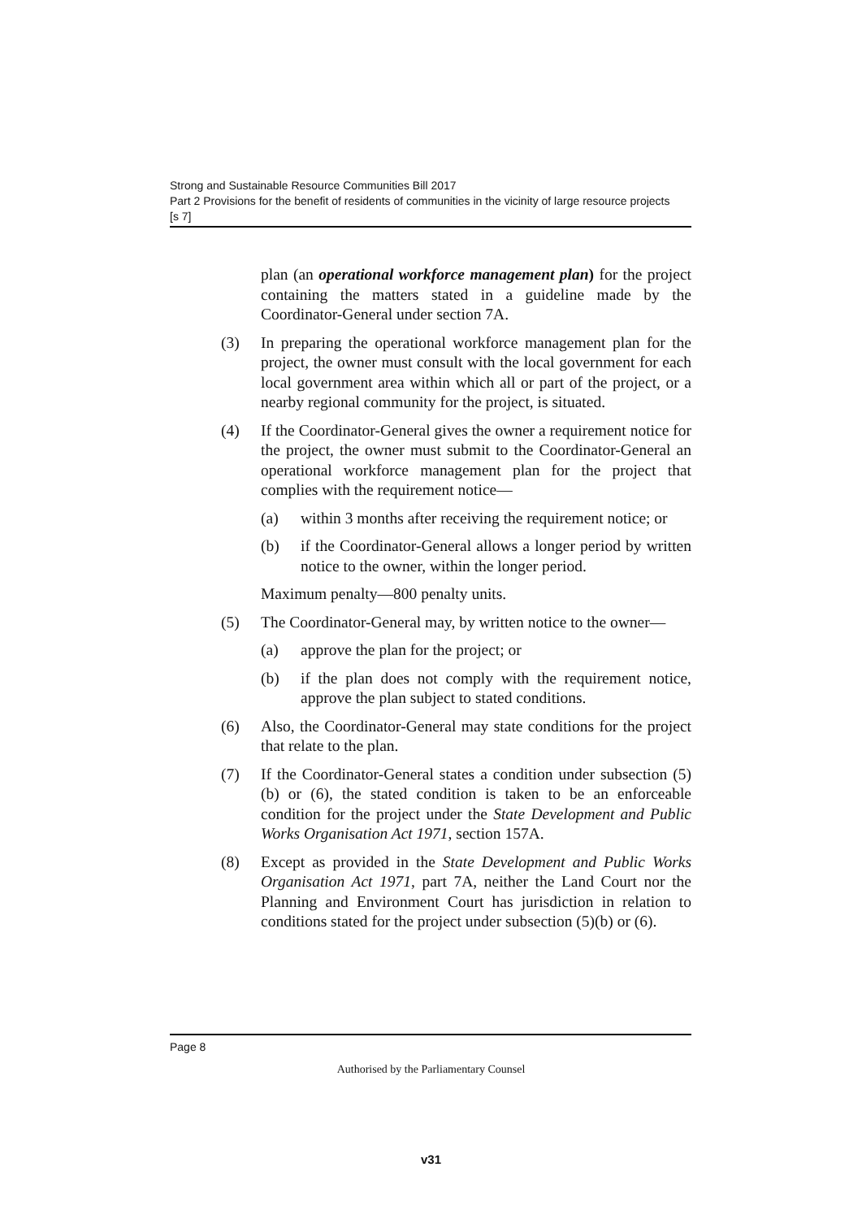Strong and Sustainable Resource Communities Bill 2017
Part 2 Provisions for the benefit of residents of communities in the vicinity of large resource projects
[s 7]
plan (an operational workforce management plan) for the project containing the matters stated in a guideline made by the Coordinator-General under section 7A.
(3) In preparing the operational workforce management plan for the project, the owner must consult with the local government for each local government area within which all or part of the project, or a nearby regional community for the project, is situated.
(4) If the Coordinator-General gives the owner a requirement notice for the project, the owner must submit to the Coordinator-General an operational workforce management plan for the project that complies with the requirement notice—
(a) within 3 months after receiving the requirement notice; or
(b) if the Coordinator-General allows a longer period by written notice to the owner, within the longer period.
Maximum penalty—800 penalty units.
(5) The Coordinator-General may, by written notice to the owner—
(a) approve the plan for the project; or
(b) if the plan does not comply with the requirement notice, approve the plan subject to stated conditions.
(6) Also, the Coordinator-General may state conditions for the project that relate to the plan.
(7) If the Coordinator-General states a condition under subsection (5)(b) or (6), the stated condition is taken to be an enforceable condition for the project under the State Development and Public Works Organisation Act 1971, section 157A.
(8) Except as provided in the State Development and Public Works Organisation Act 1971, part 7A, neither the Land Court nor the Planning and Environment Court has jurisdiction in relation to conditions stated for the project under subsection (5)(b) or (6).
Page 8
Authorised by the Parliamentary Counsel
v31